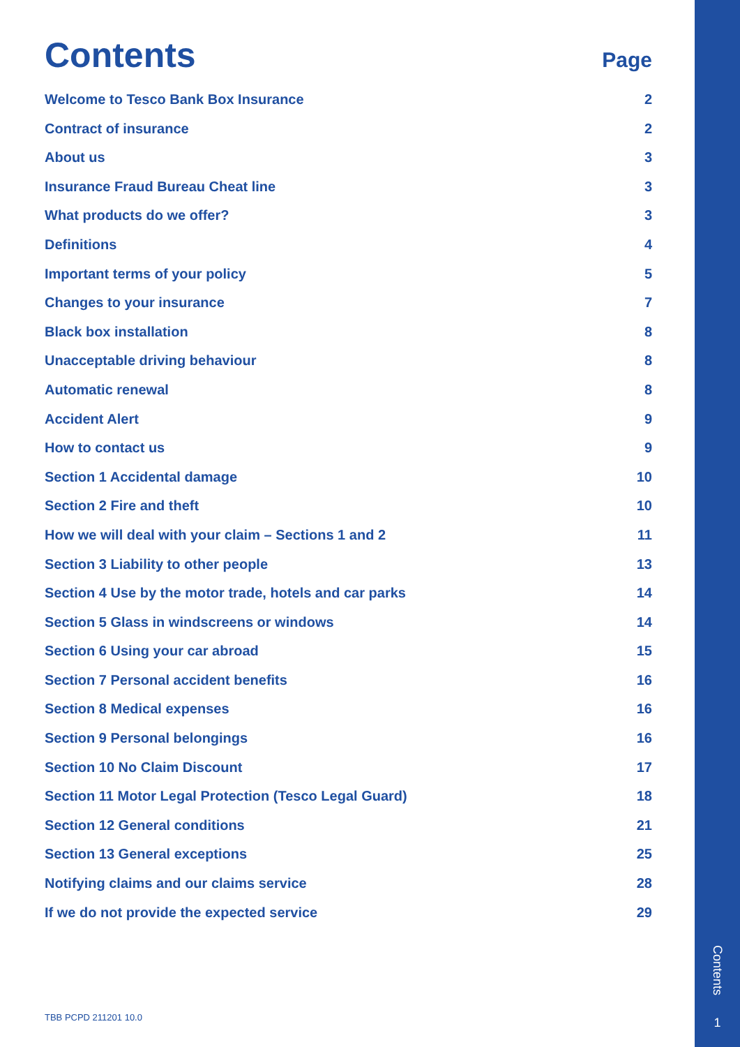Contents
Page
Welcome to Tesco Bank Box Insurance 2
Contract of insurance 2
About us 3
Insurance Fraud Bureau Cheat line 3
What products do we offer? 3
Definitions 4
Important terms of your policy 5
Changes to your insurance 7
Black box installation 8
Unacceptable driving behaviour 8
Automatic renewal 8
Accident Alert 9
How to contact us 9
Section 1 Accidental damage 10
Section 2 Fire and theft 10
How we will deal with your claim – Sections 1 and 2 11
Section 3 Liability to other people 13
Section 4 Use by the motor trade, hotels and car parks 14
Section 5 Glass in windscreens or windows 14
Section 6 Using your car abroad 15
Section 7 Personal accident benefits 16
Section 8 Medical expenses 16
Section 9 Personal belongings 16
Section 10 No Claim Discount 17
Section 11 Motor Legal Protection (Tesco Legal Guard) 18
Section 12 General conditions 21
Section 13 General exceptions 25
Notifying claims and our claims service 28
If we do not provide the expected service 29
TBB PCPD 211201 10.0
Contents
1